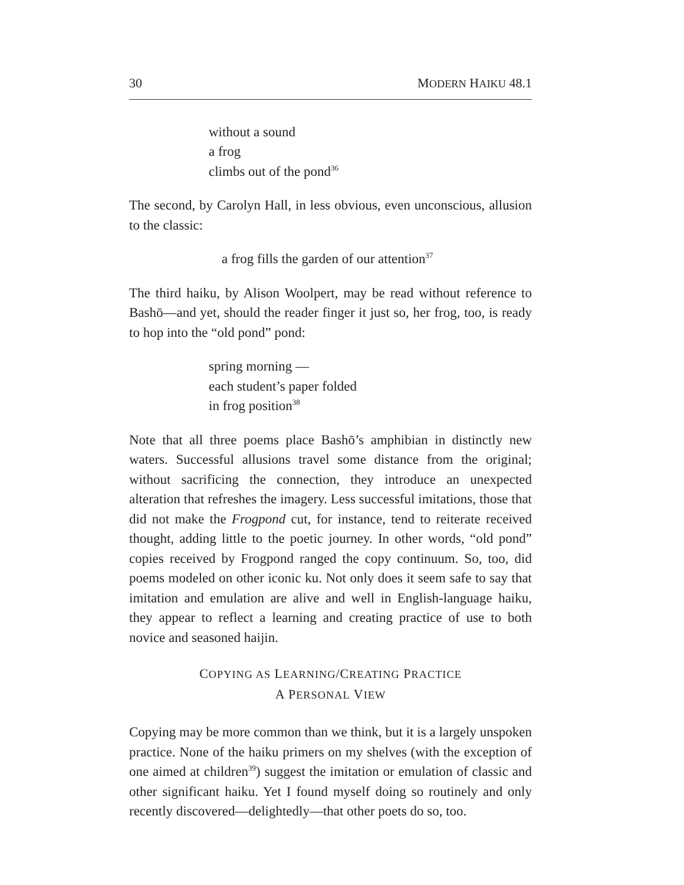30 MODERN HAIKU 48.1
without a sound
a frog
climbs out of the pond<sup>36</sup>
The second, by Carolyn Hall, in less obvious, even unconscious, allusion to the classic:
a frog fills the garden of our attention<sup>37</sup>
The third haiku, by Alison Woolpert, may be read without reference to Bashō—and yet, should the reader finger it just so, her frog, too, is ready to hop into the “old pond” pond:
spring morning —
each student’s paper folded
in frog position<sup>38</sup>
Note that all three poems place Bashō’s amphibian in distinctly new waters. Successful allusions travel some distance from the original; without sacrificing the connection, they introduce an unexpected alteration that refreshes the imagery. Less successful imitations, those that did not make the Frogpond cut, for instance, tend to reiterate received thought, adding little to the poetic journey. In other words, “old pond” copies received by Frogpond ranged the copy continuum. So, too, did poems modeled on other iconic ku. Not only does it seem safe to say that imitation and emulation are alive and well in English-language haiku, they appear to reflect a learning and creating practice of use to both novice and seasoned haijin.
COPYING AS LEARNING/CREATING PRACTICE
A PERSONAL VIEW
Copying may be more common than we think, but it is a largely unspoken practice. None of the haiku primers on my shelves (with the exception of one aimed at children<sup>39</sup>) suggest the imitation or emulation of classic and other significant haiku. Yet I found myself doing so routinely and only recently discovered—delightedly—that other poets do so, too.